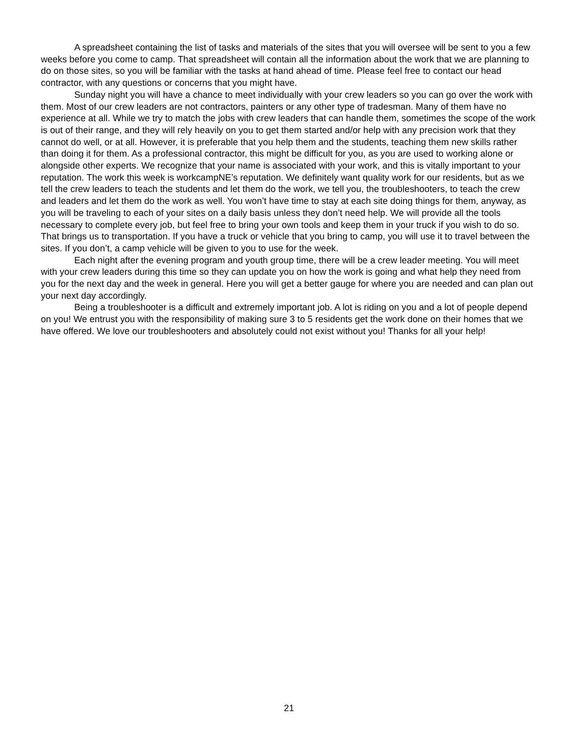A spreadsheet containing the list of tasks and materials of the sites that you will oversee will be sent to you a few weeks before you come to camp. That spreadsheet will contain all the information about the work that we are planning to do on those sites, so you will be familiar with the tasks at hand ahead of time. Please feel free to contact our head contractor, with any questions or concerns that you might have.
Sunday night you will have a chance to meet individually with your crew leaders so you can go over the work with them. Most of our crew leaders are not contractors, painters or any other type of tradesman. Many of them have no experience at all. While we try to match the jobs with crew leaders that can handle them, sometimes the scope of the work is out of their range, and they will rely heavily on you to get them started and/or help with any precision work that they cannot do well, or at all. However, it is preferable that you help them and the students, teaching them new skills rather than doing it for them. As a professional contractor, this might be difficult for you, as you are used to working alone or alongside other experts. We recognize that your name is associated with your work, and this is vitally important to your reputation. The work this week is workcampNE’s reputation. We definitely want quality work for our residents, but as we tell the crew leaders to teach the students and let them do the work, we tell you, the troubleshooters, to teach the crew and leaders and let them do the work as well. You won’t have time to stay at each site doing things for them, anyway, as you will be traveling to each of your sites on a daily basis unless they don’t need help. We will provide all the tools necessary to complete every job, but feel free to bring your own tools and keep them in your truck if you wish to do so. That brings us to transportation. If you have a truck or vehicle that you bring to camp, you will use it to travel between the sites. If you don’t, a camp vehicle will be given to you to use for the week.
Each night after the evening program and youth group time, there will be a crew leader meeting. You will meet with your crew leaders during this time so they can update you on how the work is going and what help they need from you for the next day and the week in general. Here you will get a better gauge for where you are needed and can plan out your next day accordingly.
Being a troubleshooter is a difficult and extremely important job. A lot is riding on you and a lot of people depend on you! We entrust you with the responsibility of making sure 3 to 5 residents get the work done on their homes that we have offered. We love our troubleshooters and absolutely could not exist without you! Thanks for all your help!
21